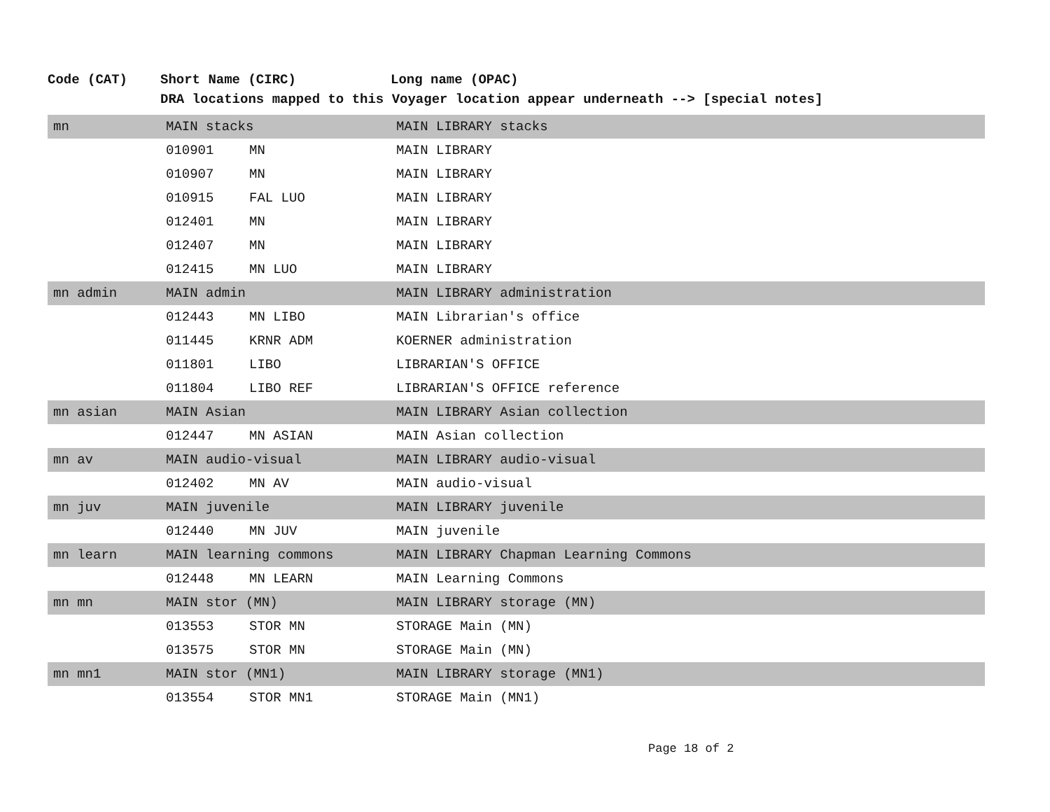Code (CAT) Short Name (CIRC) Long name (OPAC)
DRA locations mapped to this Voyager location appear underneath --> [special notes]
| mn | MAIN stacks | | MAIN LIBRARY stacks |
| | 010901 | MN | MAIN LIBRARY |
| | 010907 | MN | MAIN LIBRARY |
| | 010915 | FAL LUO | MAIN LIBRARY |
| | 012401 | MN | MAIN LIBRARY |
| | 012407 | MN | MAIN LIBRARY |
| | 012415 | MN LUO | MAIN LIBRARY |
| mn admin | MAIN admin | | MAIN LIBRARY administration |
| | 012443 | MN LIBO | MAIN Librarian's office |
| | 011445 | KRNR ADM | KOERNER administration |
| | 011801 | LIBO | LIBRARIAN'S OFFICE |
| | 011804 | LIBO REF | LIBRARIAN'S OFFICE reference |
| mn asian | MAIN Asian | | MAIN LIBRARY Asian collection |
| | 012447 | MN ASIAN | MAIN Asian collection |
| mn av | MAIN audio-visual | | MAIN LIBRARY audio-visual |
| | 012402 | MN AV | MAIN audio-visual |
| mn juv | MAIN juvenile | | MAIN LIBRARY juvenile |
| | 012440 | MN JUV | MAIN juvenile |
| mn learn | MAIN learning commons | | MAIN LIBRARY Chapman Learning Commons |
| | 012448 | MN LEARN | MAIN Learning Commons |
| mn mn | MAIN stor (MN) | | MAIN LIBRARY storage (MN) |
| | 013553 | STOR MN | STORAGE Main (MN) |
| | 013575 | STOR MN | STORAGE Main (MN) |
| mn mn1 | MAIN stor (MN1) | | MAIN LIBRARY storage (MN1) |
| | 013554 | STOR MN1 | STORAGE Main (MN1) |
Page 18 of 2